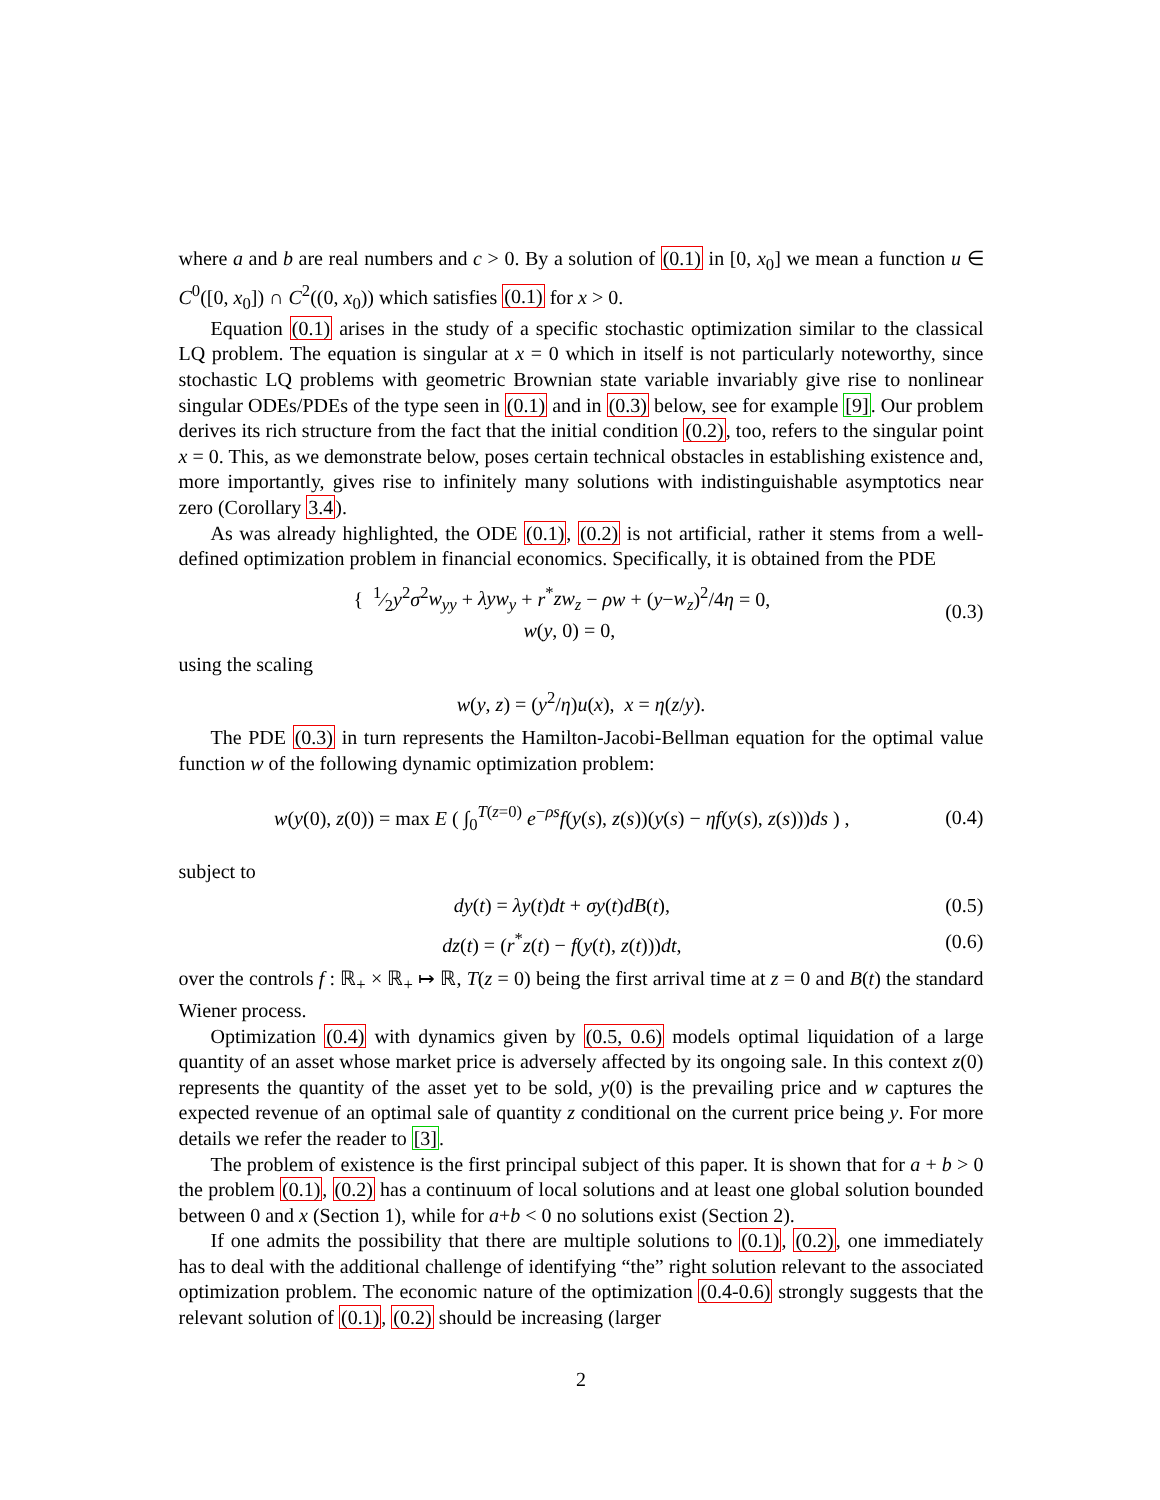where a and b are real numbers and c > 0. By a solution of (0.1) in [0, x<sub>0</sub>] we mean a function u ∈ C<sup>0</sup>([0, x<sub>0</sub>]) ∩ C<sup>2</sup>((0, x<sub>0</sub>)) which satisfies (0.1) for x > 0.
Equation (0.1) arises in the study of a specific stochastic optimization similar to the classical LQ problem. The equation is singular at x = 0 which in itself is not particularly noteworthy, since stochastic LQ problems with geometric Brownian state variable invariably give rise to nonlinear singular ODEs/PDEs of the type seen in (0.1) and in (0.3) below, see for example [9]. Our problem derives its rich structure from the fact that the initial condition (0.2), too, refers to the singular point x = 0. This, as we demonstrate below, poses certain technical obstacles in establishing existence and, more importantly, gives rise to infinitely many solutions with indistinguishable asymptotics near zero (Corollary 3.4).
As was already highlighted, the ODE (0.1), (0.2) is not artificial, rather it stems from a well-defined optimization problem in financial economics. Specifically, it is obtained from the PDE
{ 1⁄2y<sup>2</sup>σ<sup>2</sup>w<sub>yy</sub> + λyw<sub>y</sub> + r<sup>*</sup>zw<sub>z</sub> − ρw + (y−w<sub>z</sub>)<sup>2</sup>/4η = 0,
w(y, 0) = 0,
(0.3)
using the scaling
w(y, z) = (y<sup>2</sup>/η)u(x), x = η(z/y).
The PDE (0.3) in turn represents the Hamilton-Jacobi-Bellman equation for the optimal value function w of the following dynamic optimization problem:
w(y(0), z(0)) = max E ( ∫<sub>0</sub><sup>T(z=0)</sup> e<sup>−ρs</sup>f(y(s), z(s))(y(s) − ηf(y(s), z(s)))ds ) ,
(0.4)
subject to
dy(t) = λy(t)dt + σy(t)dB(t), (0.5)
dz(t) = (r<sup>*</sup>z(t) − f(y(t), z(t)))dt,
(0.6)
over the controls f : ℝ<sub>+</sub> × ℝ<sub>+</sub> ↦ ℝ, T(z = 0) being the first arrival time at z = 0 and B(t) the standard Wiener process.
Optimization (0.4) with dynamics given by (0.5, 0.6) models optimal liquidation of a large quantity of an asset whose market price is adversely affected by its ongoing sale. In this context z(0) represents the quantity of the asset yet to be sold, y(0) is the prevailing price and w captures the expected revenue of an optimal sale of quantity z conditional on the current price being y. For more details we refer the reader to [3].
The problem of existence is the first principal subject of this paper. It is shown that for a + b > 0 the problem (0.1), (0.2) has a continuum of local solutions and at least one global solution bounded between 0 and x (Section 1), while for a+b < 0 no solutions exist (Section 2).
If one admits the possibility that there are multiple solutions to (0.1), (0.2), one immediately has to deal with the additional challenge of identifying “the” right solution relevant to the associated optimization problem. The economic nature of the optimization (0.4-0.6) strongly suggests that the relevant solution of (0.1), (0.2) should be increasing (larger
2